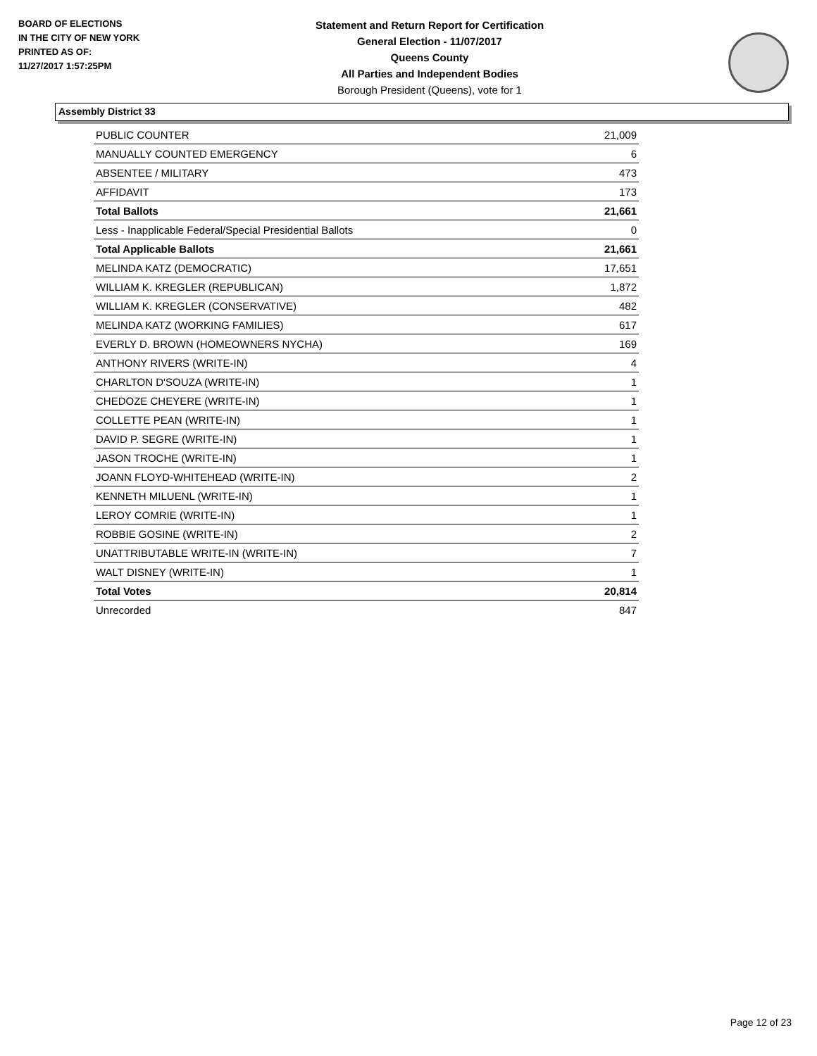BOARD OF ELECTIONS
IN THE CITY OF NEW YORK
PRINTED AS OF:
11/27/2017 1:57:25PM
Statement and Return Report for Certification
General Election - 11/07/2017
Queens County
All Parties and Independent Bodies
Borough President (Queens), vote for 1
Assembly District 33
| PUBLIC COUNTER | 21,009 |
| MANUALLY COUNTED EMERGENCY | 6 |
| ABSENTEE / MILITARY | 473 |
| AFFIDAVIT | 173 |
| Total Ballots | 21,661 |
| Less - Inapplicable Federal/Special Presidential Ballots | 0 |
| Total Applicable Ballots | 21,661 |
| MELINDA KATZ (DEMOCRATIC) | 17,651 |
| WILLIAM K. KREGLER (REPUBLICAN) | 1,872 |
| WILLIAM K. KREGLER (CONSERVATIVE) | 482 |
| MELINDA KATZ (WORKING FAMILIES) | 617 |
| EVERLY D. BROWN (HOMEOWNERS NYCHA) | 169 |
| ANTHONY RIVERS (WRITE-IN) | 4 |
| CHARLTON D'SOUZA (WRITE-IN) | 1 |
| CHEDOZE CHEYERE (WRITE-IN) | 1 |
| COLLETTE PEAN (WRITE-IN) | 1 |
| DAVID P. SEGRE (WRITE-IN) | 1 |
| JASON TROCHE (WRITE-IN) | 1 |
| JOANN FLOYD-WHITEHEAD (WRITE-IN) | 2 |
| KENNETH MILUENL (WRITE-IN) | 1 |
| LEROY COMRIE (WRITE-IN) | 1 |
| ROBBIE GOSINE (WRITE-IN) | 2 |
| UNATTRIBUTABLE WRITE-IN (WRITE-IN) | 7 |
| WALT DISNEY (WRITE-IN) | 1 |
| Total Votes | 20,814 |
| Unrecorded | 847 |
Page 12 of 23